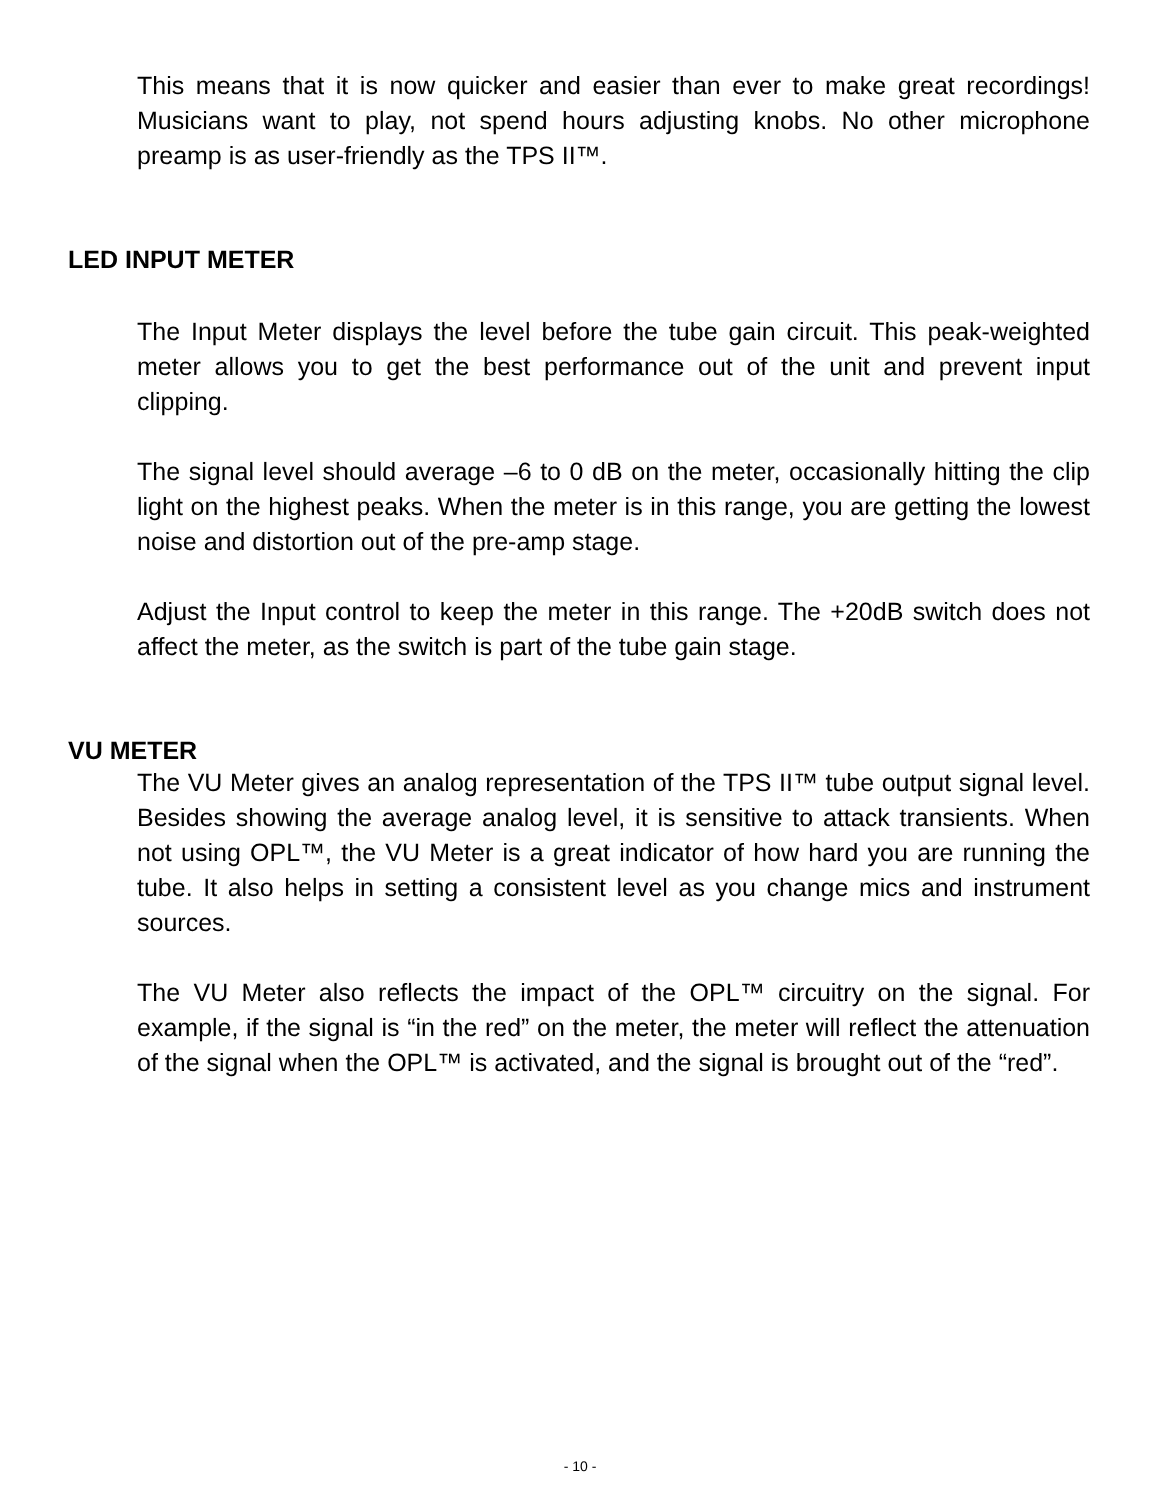This means that it is now quicker and easier than ever to make great recordings! Musicians want to play, not spend hours adjusting knobs. No other microphone preamp is as user-friendly as the TPS II™.
LED INPUT METER
The Input Meter displays the level before the tube gain circuit. This peak-weighted meter allows you to get the best performance out of the unit and prevent input clipping.
The signal level should average –6 to 0 dB on the meter, occasionally hitting the clip light on the highest peaks. When the meter is in this range, you are getting the lowest noise and distortion out of the pre-amp stage.
Adjust the Input control to keep the meter in this range. The +20dB switch does not affect the meter, as the switch is part of the tube gain stage.
VU METER
The VU Meter gives an analog representation of the TPS II™ tube output signal level. Besides showing the average analog level, it is sensitive to attack transients. When not using OPL™, the VU Meter is a great indicator of how hard you are running the tube. It also helps in setting a consistent level as you change mics and instrument sources.
The VU Meter also reflects the impact of the OPL™ circuitry on the signal. For example, if the signal is “in the red” on the meter, the meter will reflect the attenuation of the signal when the OPL™ is activated, and the signal is brought out of the “red”.
- 10 -